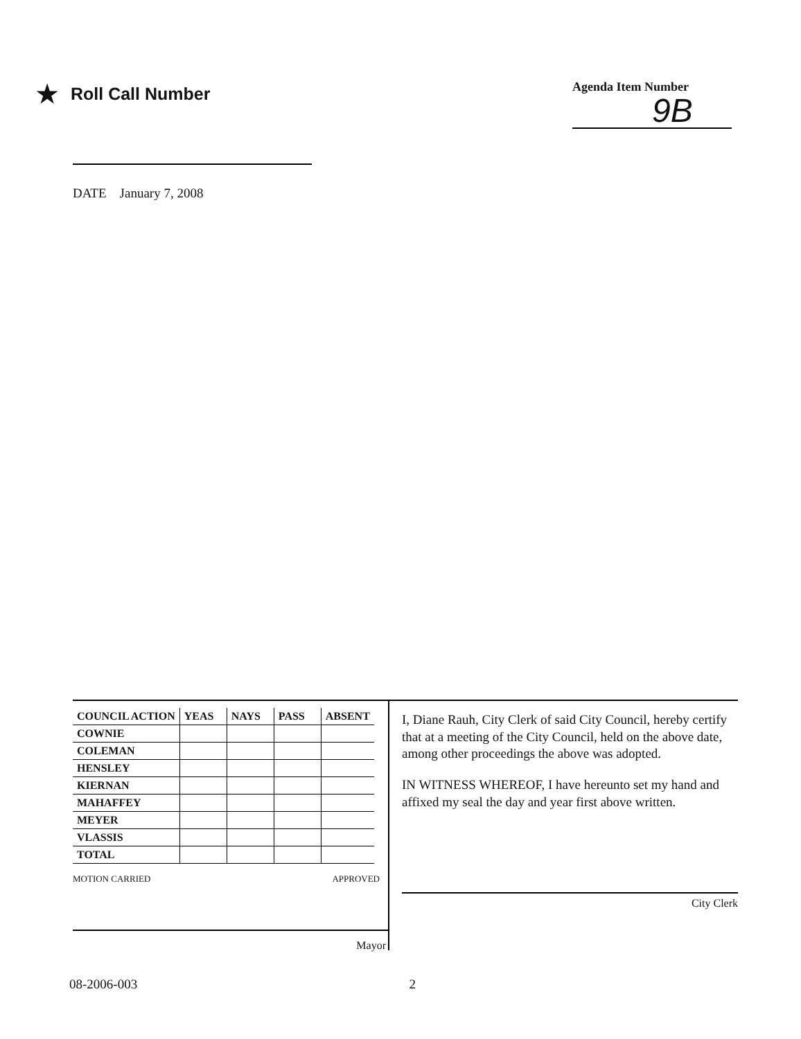★ Roll Call Number
Agenda Item Number
9B
DATE January 7, 2008
| COUNCIL ACTION | YEAS | NAYS | PASS | ABSENT |
| --- | --- | --- | --- | --- |
| COWNIE | | | | |
| COLEMAN | | | | |
| HENSLEY | | | | |
| KIERNAN | | | | |
| MAHAFFEY | | | | |
| MEYER | | | | |
| VLASSIS | | | | |
| TOTAL | | | | |
MOTION CARRIED APPROVED
Mayor
I, Diane Rauh, City Clerk of said City Council, hereby certify that at a meeting of the City Council, held on the above date, among other proceedings the above was adopted.
IN WITNESS WHEREOF, I have hereunto set my hand and affixed my seal the day and year first above written.
City Clerk
08-2006-003 2